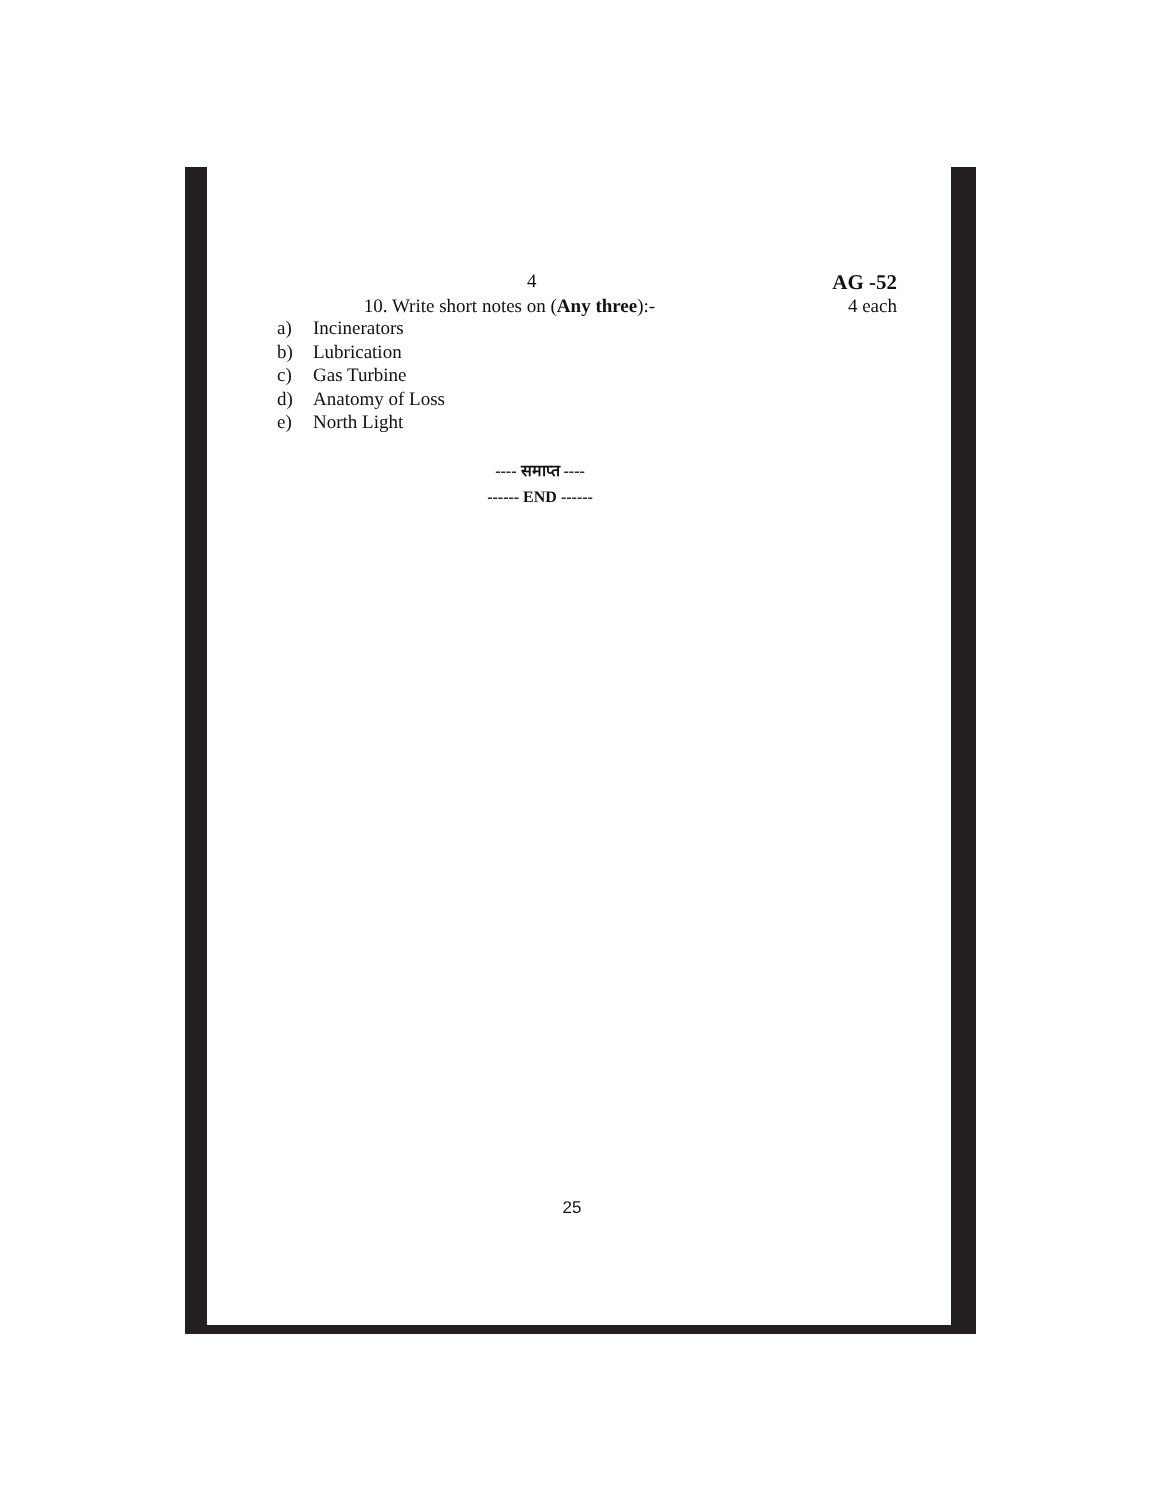4 AG -52
10. Write short notes on (Any three):- 4 each
a) Incinerators
b) Lubrication
c) Gas Turbine
d) Anatomy of Loss
e) North Light
---- समाप्त ----
------ END ------
25